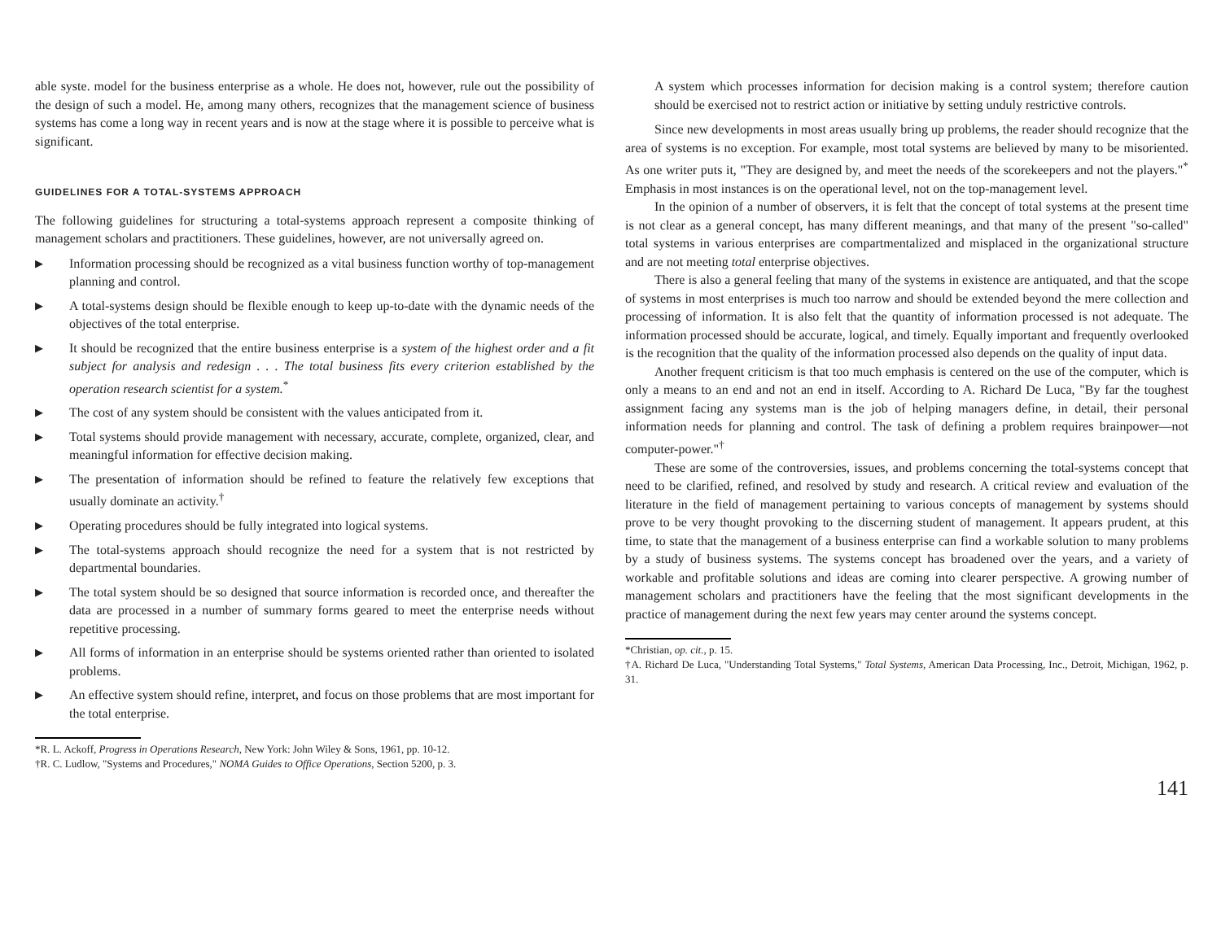able syste. model for the business enterprise as a whole. He does not, however, rule out the possibility of the design of such a model. He, among many others, recognizes that the management science of business systems has come a long way in recent years and is now at the stage where it is possible to perceive what is significant.
GUIDELINES FOR A TOTAL-SYSTEMS APPROACH
The following guidelines for structuring a total-systems approach represent a composite thinking of management scholars and practitioners. These guidelines, however, are not universally agreed on.
▶ Information processing should be recognized as a vital business function worthy of top-management planning and control.
▶ A total-systems design should be flexible enough to keep up-to-date with the dynamic needs of the objectives of the total enterprise.
▶ It should be recognized that the entire business enterprise is a system of the highest order and a fit subject for analysis and redesign . . . The total business fits every criterion established by the operation research scientist for a system.<sup>*</sup>
▶ The cost of any system should be consistent with the values anticipated from it.
▶ Total systems should provide management with necessary, accurate, complete, organized, clear, and meaningful information for effective decision making.
▶ The presentation of information should be refined to feature the relatively few exceptions that usually dominate an activity.<sup>†</sup>
▶ Operating procedures should be fully integrated into logical systems.
▶ The total-systems approach should recognize the need for a system that is not restricted by departmental boundaries.
▶ The total system should be so designed that source information is recorded once, and thereafter the data are processed in a number of summary forms geared to meet the enterprise needs without repetitive processing.
▶ All forms of information in an enterprise should be systems oriented rather than oriented to isolated problems.
▶ An effective system should refine, interpret, and focus on those problems that are most important for the total enterprise.
*R. L. Ackoff, Progress in Operations Research, New York: John Wiley & Sons, 1961, pp. 10-12.
†R. C. Ludlow, "Systems and Procedures," NOMA Guides to Office Operations, Section 5200, p. 3.
A system which processes information for decision making is a control system; therefore caution should be exercised not to restrict action or initiative by setting unduly restrictive controls.
Since new developments in most areas usually bring up problems, the reader should recognize that the area of systems is no exception. For example, most total systems are believed by many to be misoriented. As one writer puts it, "They are designed by, and meet the needs of the scorekeepers and not the players."<sup>*</sup> Emphasis in most instances is on the operational level, not on the top-management level.
In the opinion of a number of observers, it is felt that the concept of total systems at the present time is not clear as a general concept, has many different meanings, and that many of the present "so-called" total systems in various enterprises are compartmentalized and misplaced in the organizational structure and are not meeting total enterprise objectives.
There is also a general feeling that many of the systems in existence are antiquated, and that the scope of systems in most enterprises is much too narrow and should be extended beyond the mere collection and processing of information. It is also felt that the quantity of information processed is not adequate. The information processed should be accurate, logical, and timely. Equally important and frequently overlooked is the recognition that the quality of the information processed also depends on the quality of input data.
Another frequent criticism is that too much emphasis is centered on the use of the computer, which is only a means to an end and not an end in itself. According to A. Richard De Luca, "By far the toughest assignment facing any systems man is the job of helping managers define, in detail, their personal information needs for planning and control. The task of defining a problem requires brainpower—not computer-power."<sup>†</sup>
These are some of the controversies, issues, and problems concerning the total-systems concept that need to be clarified, refined, and resolved by study and research. A critical review and evaluation of the literature in the field of management pertaining to various concepts of management by systems should prove to be very thought provoking to the discerning student of management. It appears prudent, at this time, to state that the management of a business enterprise can find a workable solution to many problems by a study of business systems. The systems concept has broadened over the years, and a variety of workable and profitable solutions and ideas are coming into clearer perspective. A growing number of management scholars and practitioners have the feeling that the most significant developments in the practice of management during the next few years may center around the systems concept.
*Christian, op. cit., p. 15.
†A. Richard De Luca, "Understanding Total Systems," Total Systems, American Data Processing, Inc., Detroit, Michigan, 1962, p. 31.
141